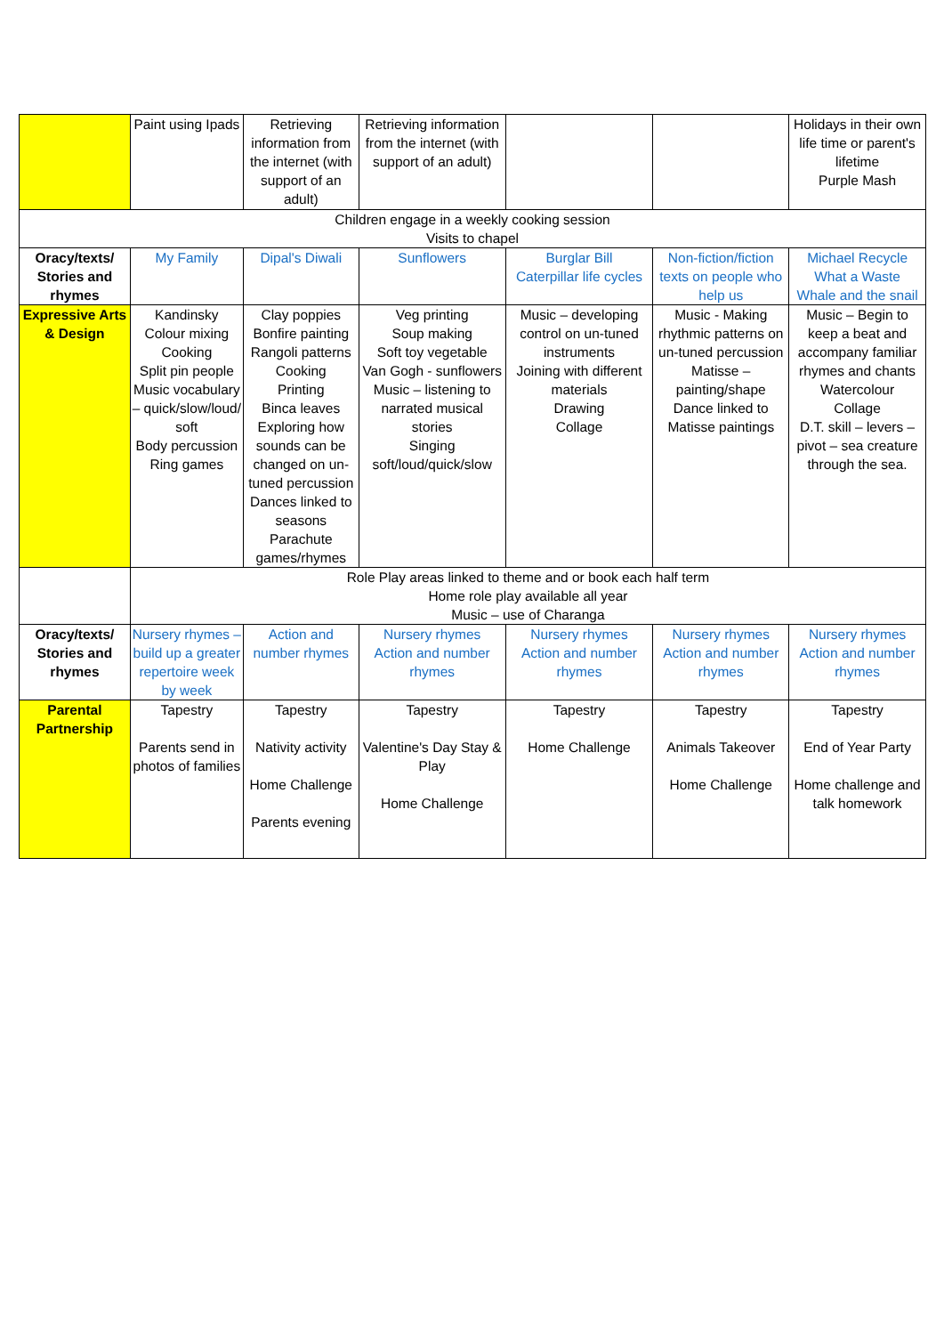| | Paint using Ipads | Retrieving information from the internet (with support of an adult) | Retrieving information from the internet (with support of an adult) | | | Holidays in their own life time or parent's lifetime Purple Mash |
| Children engage in a weekly cooking session Visits to chapel | | | | | | |
| Oracy/texts/ Stories and rhymes | My Family | Dipal's Diwali | Sunflowers | Burglar Bill Caterpillar life cycles | Non-fiction/fiction texts on people who help us | Michael Recycle What a Waste Whale and the snail |
| Expressive Arts & Design | Kandinsky Colour mixing Cooking Split pin people Music vocabulary – quick/slow/loud/ soft Body percussion Ring games | Clay poppies Bonfire painting Rangoli patterns Cooking Printing Binca leaves Exploring how sounds can be changed on un-tuned percussion Dances linked to seasons Parachute games/rhymes | Veg printing Soup making Soft toy vegetable Van Gogh - sunflowers Music – listening to narrated musical stories Singing soft/loud/quick/slow | Music – developing control on un-tuned instruments Joining with different materials Drawing Collage | Music - Making rhythmic patterns on un-tuned percussion Matisse – painting/shape Dance linked to Matisse paintings | Music – Begin to keep a beat and accompany familiar rhymes and chants Watercolour Collage D.T. skill – levers – pivot – sea creature through the sea. |
| | Role Play areas linked to theme and or book each half term Home role play available all year Music – use of Charanga | | | | | |
| Oracy/texts/ Stories and rhymes | Nursery rhymes –build up a greater repertoire week by week | Action and number rhymes | Nursery rhymes Action and number rhymes | Nursery rhymes Action and number rhymes | Nursery rhymes Action and number rhymes | Nursery rhymes Action and number rhymes |
| Parental Partnership | Tapestry Parents send in photos of families | Tapestry Nativity activity Home Challenge Parents evening | Tapestry Valentine's Day Stay & Play Home Challenge | Tapestry Home Challenge | Tapestry Animals Takeover Home Challenge | Tapestry End of Year Party Home challenge and talk homework |